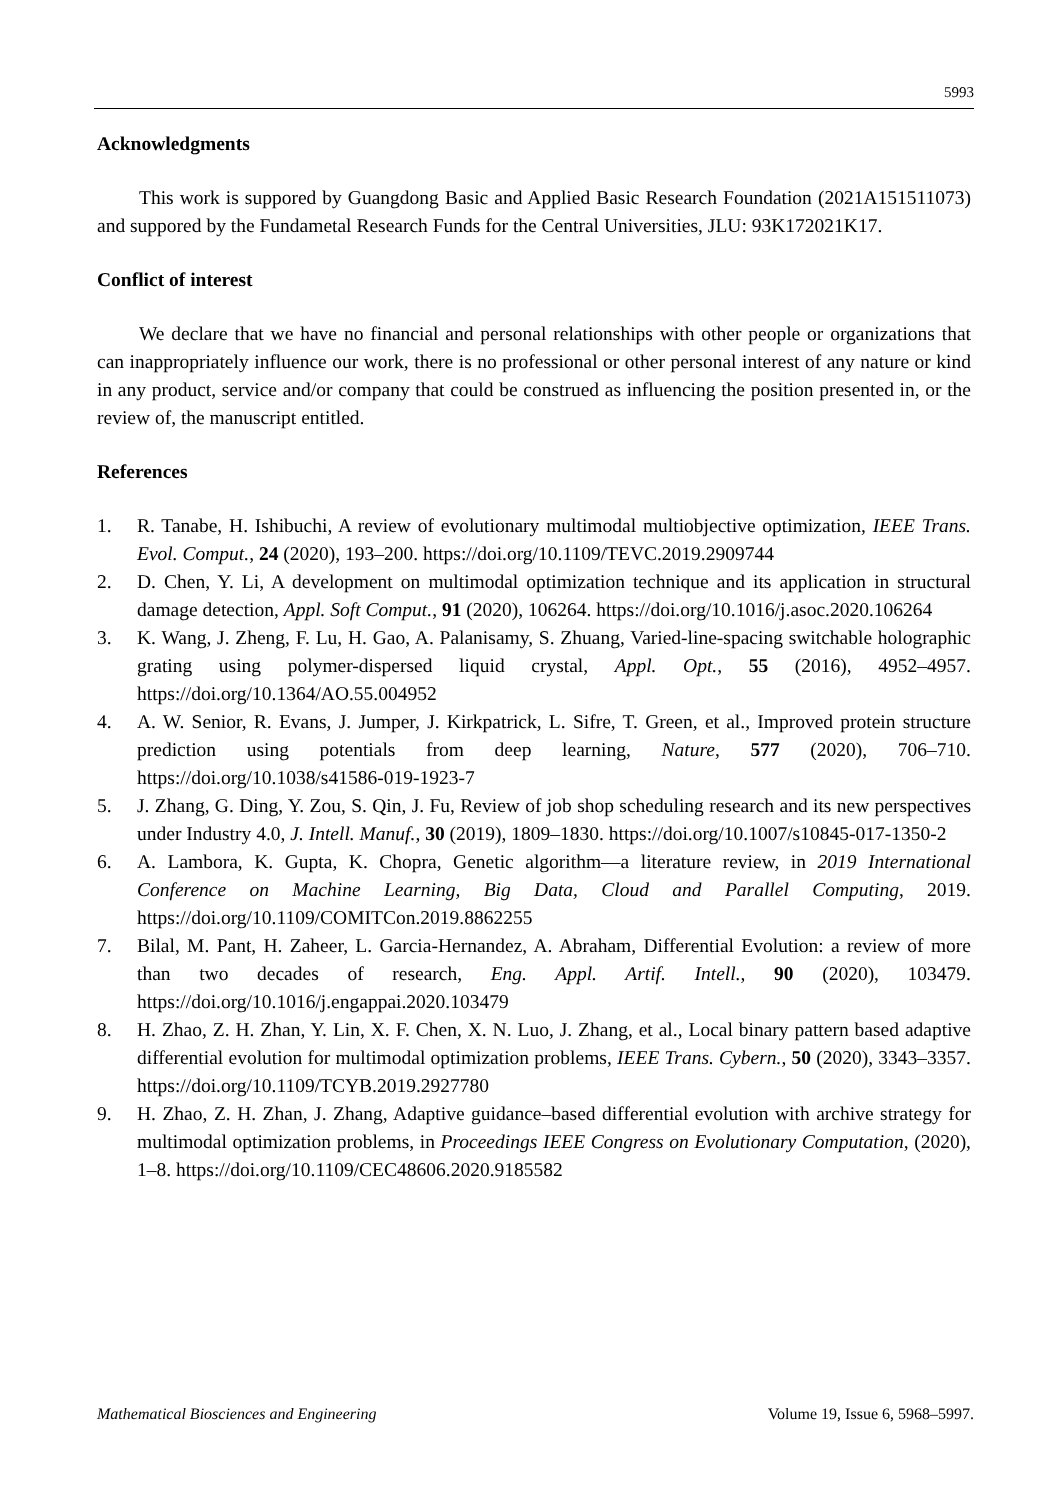5993
Acknowledgments
This work is suppored by Guangdong Basic and Applied Basic Research Foundation (2021A151511073) and suppored by the Fundametal Research Funds for the Central Universities, JLU: 93K172021K17.
Conflict of interest
We declare that we have no financial and personal relationships with other people or organizations that can inappropriately influence our work, there is no professional or other personal interest of any nature or kind in any product, service and/or company that could be construed as influencing the position presented in, or the review of, the manuscript entitled.
References
1. R. Tanabe, H. Ishibuchi, A review of evolutionary multimodal multiobjective optimization, IEEE Trans. Evol. Comput., 24 (2020), 193–200. https://doi.org/10.1109/TEVC.2019.2909744
2. D. Chen, Y. Li, A development on multimodal optimization technique and its application in structural damage detection, Appl. Soft Comput., 91 (2020), 106264. https://doi.org/10.1016/j.asoc.2020.106264
3. K. Wang, J. Zheng, F. Lu, H. Gao, A. Palanisamy, S. Zhuang, Varied-line-spacing switchable holographic grating using polymer-dispersed liquid crystal, Appl. Opt., 55 (2016), 4952–4957. https://doi.org/10.1364/AO.55.004952
4. A. W. Senior, R. Evans, J. Jumper, J. Kirkpatrick, L. Sifre, T. Green, et al., Improved protein structure prediction using potentials from deep learning, Nature, 577 (2020), 706–710. https://doi.org/10.1038/s41586-019-1923-7
5. J. Zhang, G. Ding, Y. Zou, S. Qin, J. Fu, Review of job shop scheduling research and its new perspectives under Industry 4.0, J. Intell. Manuf., 30 (2019), 1809–1830. https://doi.org/10.1007/s10845-017-1350-2
6. A. Lambora, K. Gupta, K. Chopra, Genetic algorithm—a literature review, in 2019 International Conference on Machine Learning, Big Data, Cloud and Parallel Computing, 2019. https://doi.org/10.1109/COMITCon.2019.8862255
7. Bilal, M. Pant, H. Zaheer, L. Garcia-Hernandez, A. Abraham, Differential Evolution: a review of more than two decades of research, Eng. Appl. Artif. Intell., 90 (2020), 103479. https://doi.org/10.1016/j.engappai.2020.103479
8. H. Zhao, Z. H. Zhan, Y. Lin, X. F. Chen, X. N. Luo, J. Zhang, et al., Local binary pattern based adaptive differential evolution for multimodal optimization problems, IEEE Trans. Cybern., 50 (2020), 3343–3357. https://doi.org/10.1109/TCYB.2019.2927780
9. H. Zhao, Z. H. Zhan, J. Zhang, Adaptive guidance–based differential evolution with archive strategy for multimodal optimization problems, in Proceedings IEEE Congress on Evolutionary Computation, (2020), 1–8. https://doi.org/10.1109/CEC48606.2020.9185582
Mathematical Biosciences and Engineering Volume 19, Issue 6, 5968–5997.